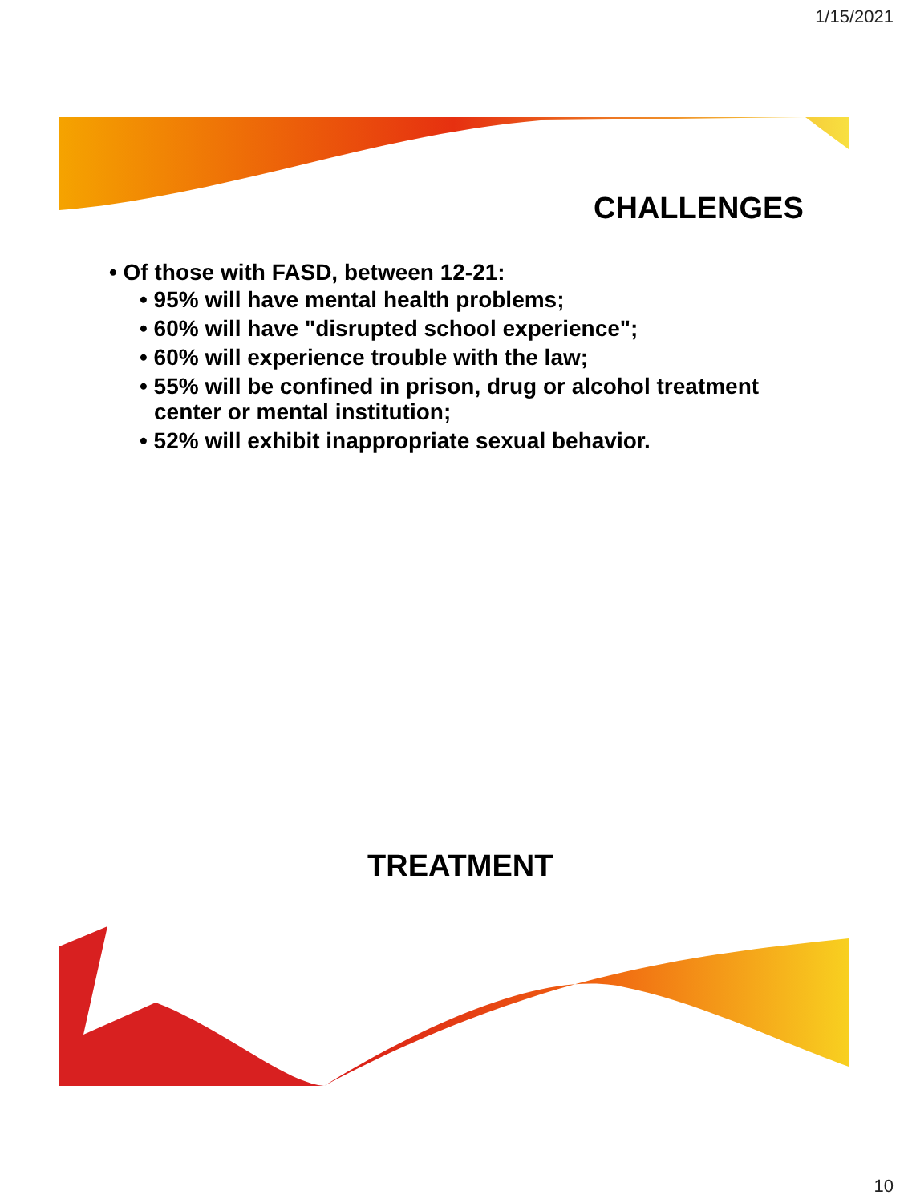1/15/2021
CHALLENGES
• Of those with FASD, between 12-21:
• 95% will have mental health problems;
• 60% will have "disrupted school experience";
• 60% will experience trouble with the law;
• 55% will be confined in prison, drug or alcohol treatment center or mental institution;
• 52% will exhibit inappropriate sexual behavior.
TREATMENT
10